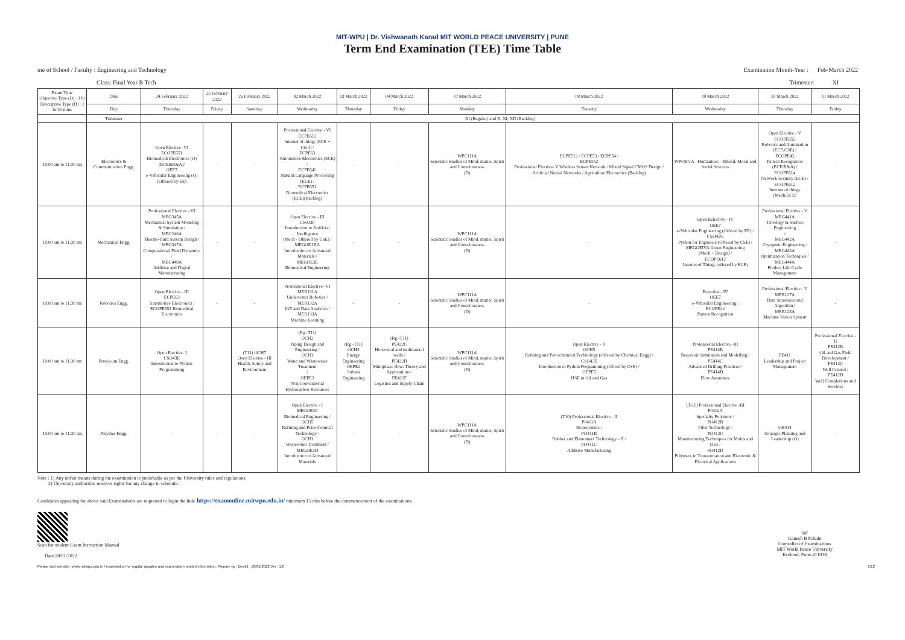MIT-WPU | Dr. Vishwanath Karad MIT WORLD PEACE UNIVERSITY | PUNE
Term End Examination (TEE) Time Table
me of School / Faculty : Engineering and Technology Examination Month-Year : Feb-March 2022
Class: Final Year B Tech Trimester: XI
| Exam Time Objective Type (O) : 1 hr Descriptive Type (D) : 1 hr 30 mins | Date | 24 February 2022 | 25 February 2022 | 26 February 2022 | 02 March 2022 | 03 March 2022 | 04 March 2022 | 07 March 2022 | 08 March 2022 | 09 March 2022 | 10 March 2022 | 11 March 2022 |
| --- | --- | --- | --- | --- | --- | --- | --- | --- | --- | --- | --- | --- |
| | Day | Thursday | Friday | Saturday | Wednesday | Thursday | Friday | Monday | Tuesday | Wednesday | Thursday | Friday |
| | Trimester | XI (Regular) and X, XI, XII (Backlog) | | | | | | | | | | |
| 10:00 am to 11:30 am | Electronics & Communication Engg. | Open Elective -VI ECOPE651 Biomedical Electronics (O) (ECE&R&A)/ OEE7 e-Vehicular Engineering (O) (Offered by EE) | - | - | Professional Elective - VI ECPE612 Internet of things (ECE + Civil) / ECPE63 Automotive Electronics (ECE) / ECPE642 Natural Language Processing (ECE) / ECPE651 Biomedical Electronics (ECE)(Backlog) | - | - | WPC111A Scientific Studies of Mind, matter, Spirit and Consciousness (D) | ECPE512 / ECPE53 / ECPE54 / ECPE552 Professional Elective- V Wireless Sensor Network / Mixed Signal CMOS Design / Artificial Neural Networks / Agriculture Electronics (Backlog) | WPC901A - Humanities - Ethical, Moral and Social Sciences | Open Elective - V ECOPE652 Robotics and Automation (ECE/CSE) / ECOPE42 Pattern Recognition (ECE/R&A) / ECOPE614 Network Security (ECE) / ECOPE612 Internet of things (Mech/ECE) | - |
| 10:00 am to 11:30 am | Mechanical Engg. | Professional Elective - VI MEG345A Mechanical System Modeling & Simulation / MEG246A Thermo-fluid System Design / MEG347A Computational Fluid Dynamics / MEG448A Additive and Digital Manufacturing | - | - | Open Elective - III CS033F Introduction to Artificial Intelligence (Mech - Offered by CSE) / MEGOE IIIA Introduction to Advanced Materials / MEGOE3E Biomedical Engineering | - | - | WPC111A Scientific Studies of Mind, matter, Spirit and Consciousness (D) | - | Open Eelective - IV OEE7 e-Vehicular Engineering (Offered by EE) / CSO42G Python for Engineers (Offered by CSE) / MEGOEIVA Green Engineering (Mech + Design) / ECOPE612 Internet of Things (offered by ECE) | Professional Elective - V MEG441A Tribology & Surface Engineering / MEG442A Cryogenic Engineering / MEG443A Optimization Techniques / MEG444A Product Life Cycle Management | - |
| 10:00 am to 11:30 am | Robotics Engg. | Open Elective - III ECPE63 Automotive Electronics / ECOPE651 Biomedical Electronics | - | - | Professional Elective -VI MER131A Underwater Robotics / MER132A IOT and Data Analytics / MER133A Machine Learning | - | - | WPC111A Scientific Studies of Mind, matter, Spirit and Consciousness (D) | - | Eelective - IV OEE7 e-Vehicular Engineering / ECOPE42 Pattern Recognition | Professional Elective - V MER127A Data Structures and Algorithm / MER128A Machine Vision System | - |
| 10:00 am to 11:30 am | Petroleum Engg. | Open Elective- I CSO43E Introduction to Python Programming | | (T11) OCH7 Open Elective - III Health, Safety and Environment | (Rg -T11) OCH2 Piping Design and Engineering / OCH1 Water and Wastewater Treatment / OEPE3 Non Conventional Hydrocarbon Resources | (Rg -T11) OCH3 Energy Engineering OEPE2 Subsea Engineering | (Rg -T11) PE422C Horizontal and multilateral wells / PE422D Multiphase flow: Theory and Applications / PE422F Logistics and Supply Chain | WPC111A Scientific Studies of Mind, matter, Spirit and Consciousness (D) | Open Elective - II OCH5 Refining and Petrochemical Technology (Offered by Chemical Engg) / CSO43E Introduction to Python Programming (Offred by CSE) / OEPE5 HSE in Oil and Gas | Professional Elective -III PE414B Reservoir Simulation and Modelling / PE414C Advanced Drilling Practices / PE414D Flow Assurance | PE411 Leadership and Project Management | Professional Elective - II PE412B Oil and Gas Field Development / PE412C Well Control / PE412D Well Completions and Services |
| 10:00 am to 11:30 am | Polymer Engg. | - | - | - | Open Elective - I MEGOE3C Biomedical Engineering / OCH5 Refining and Petrochemical Technology / OCH1 Wastewater Treatment / MEGOE3D Introduction to Advanced Materials | - | - | WPC111A Scientific Studies of Mind, matter, Spirit and Consciousness (D) | (T10) Professional Elective - II P0411A Biopolymers / PO411B Rubber and Elastomers Technology - II / PO411C Additive Manufacturing | (T-10) Professional Elective -III P0412A Specialty Polymers / PO412B Fiber Technology / PO412C Manufacturing Techniques for Molds and Dies / PO412D Polymers in Transportation and Electronic & Electrical Applications | CH414 Strategic Planning and Leadership (O) | - |
Note : 1) Any unfair means during the examination is punishable as per the University rules and regulations.
2) University authorities reserves rights for any change in schedule.
Candidates appearing for above said Examinations are requested to login the link: https://examonline.mitwpu.edu.in/ minimum 15 min before the commencement of the examinations.
Scan for student Exam Instruction Manual
Date:28/01/2022
Sd/
Ganesh B Pokale
Controller of Examinations
MIT World Peace University
Kothrud, Pune-411038
Please visit website : www.mitwpu.edu.in / examination for regular updates and examination related information. Prepare by : Desk1 : 28/01/2022 Ver : 1.0 2/12